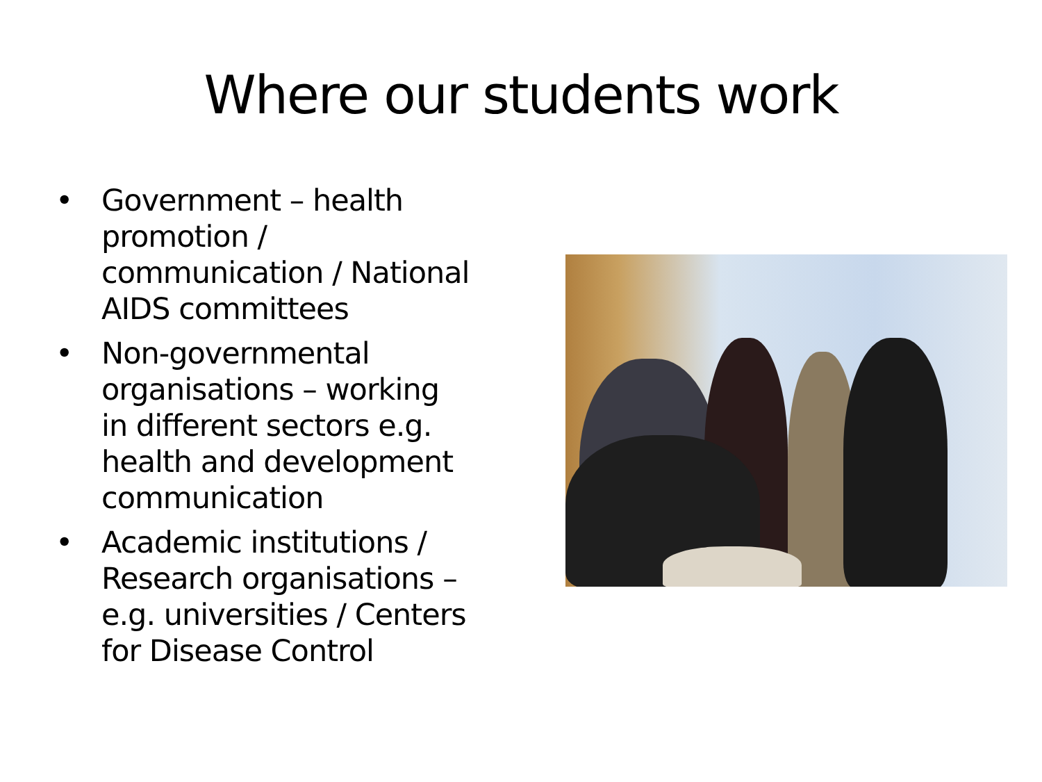Where our students work
• Government – health promotion / communication / National AIDS committees
• Non-governmental organisations – working in different sectors e.g. health and development communication
• Academic institutions / Research organisations – e.g. universities / Centers for Disease Control